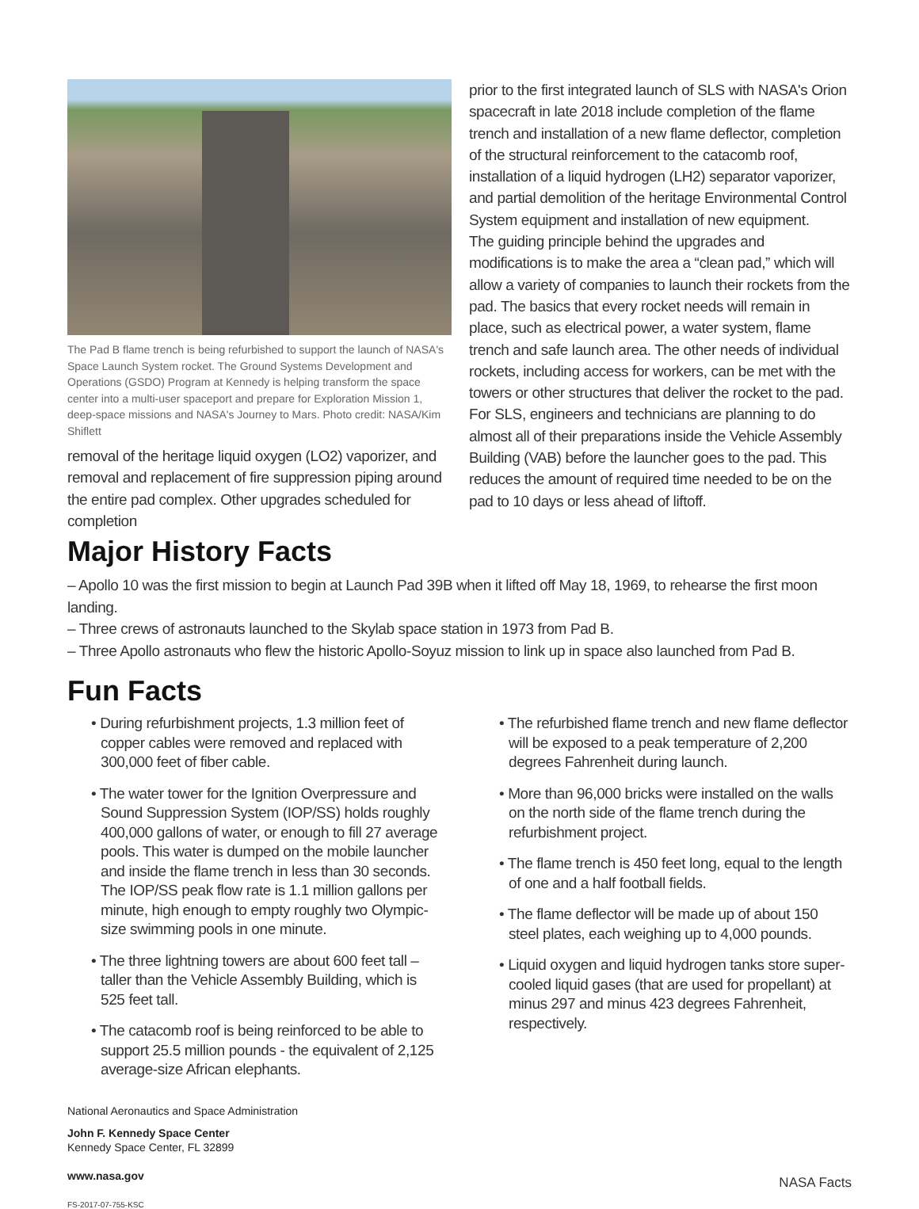The Pad B flame trench is being refurbished to support the launch of NASA's Space Launch System rocket. The Ground Systems Development and Operations (GSDO) Program at Kennedy is helping transform the space center into a multi-user spaceport and prepare for Exploration Mission 1, deep-space missions and NASA's Journey to Mars. Photo credit: NASA/Kim Shiflett
removal of the heritage liquid oxygen (LO2) vaporizer, and removal and replacement of fire suppression piping around the entire pad complex. Other upgrades scheduled for completion
prior to the first integrated launch of SLS with NASA's Orion spacecraft in late 2018 include completion of the flame trench and installation of a new flame deflector, completion of the structural reinforcement to the catacomb roof, installation of a liquid hydrogen (LH2) separator vaporizer, and partial demolition of the heritage Environmental Control System equipment and installation of new equipment.
The guiding principle behind the upgrades and modifications is to make the area a “clean pad,” which will allow a variety of companies to launch their rockets from the pad. The basics that every rocket needs will remain in place, such as electrical power, a water system, flame trench and safe launch area. The other needs of individual rockets, including access for workers, can be met with the towers or other structures that deliver the rocket to the pad.
For SLS, engineers and technicians are planning to do almost all of their preparations inside the Vehicle Assembly Building (VAB) before the launcher goes to the pad. This reduces the amount of required time needed to be on the pad to 10 days or less ahead of liftoff.
Major History Facts
– Apollo 10 was the first mission to begin at Launch Pad 39B when it lifted off May 18, 1969, to rehearse the first moon landing.
– Three crews of astronauts launched to the Skylab space station in 1973 from Pad B.
– Three Apollo astronauts who flew the historic Apollo-Soyuz mission to link up in space also launched from Pad B.
Fun Facts
• During refurbishment projects, 1.3 million feet of copper cables were removed and replaced with 300,000 feet of fiber cable.
• The water tower for the Ignition Overpressure and Sound Suppression System (IOP/SS) holds roughly 400,000 gallons of water, or enough to fill 27 average pools. This water is dumped on the mobile launcher and inside the flame trench in less than 30 seconds. The IOP/SS peak flow rate is 1.1 million gallons per minute, high enough to empty roughly two Olympic-size swimming pools in one minute.
• The three lightning towers are about 600 feet tall – taller than the Vehicle Assembly Building, which is 525 feet tall.
• The catacomb roof is being reinforced to be able to support 25.5 million pounds - the equivalent of 2,125 average-size African elephants.
• The refurbished flame trench and new flame deflector will be exposed to a peak temperature of 2,200 degrees Fahrenheit during launch.
• More than 96,000 bricks were installed on the walls on the north side of the flame trench during the refurbishment project.
• The flame trench is 450 feet long, equal to the length of one and a half football fields.
• The flame deflector will be made up of about 150 steel plates, each weighing up to 4,000 pounds.
• Liquid oxygen and liquid hydrogen tanks store super-cooled liquid gases (that are used for propellant) at minus 297 and minus 423 degrees Fahrenheit, respectively.
National Aeronautics and Space Administration
John F. Kennedy Space Center
Kennedy Space Center, FL 32899
www.nasa.gov
NASA Facts
FS-2017-07-755-KSC